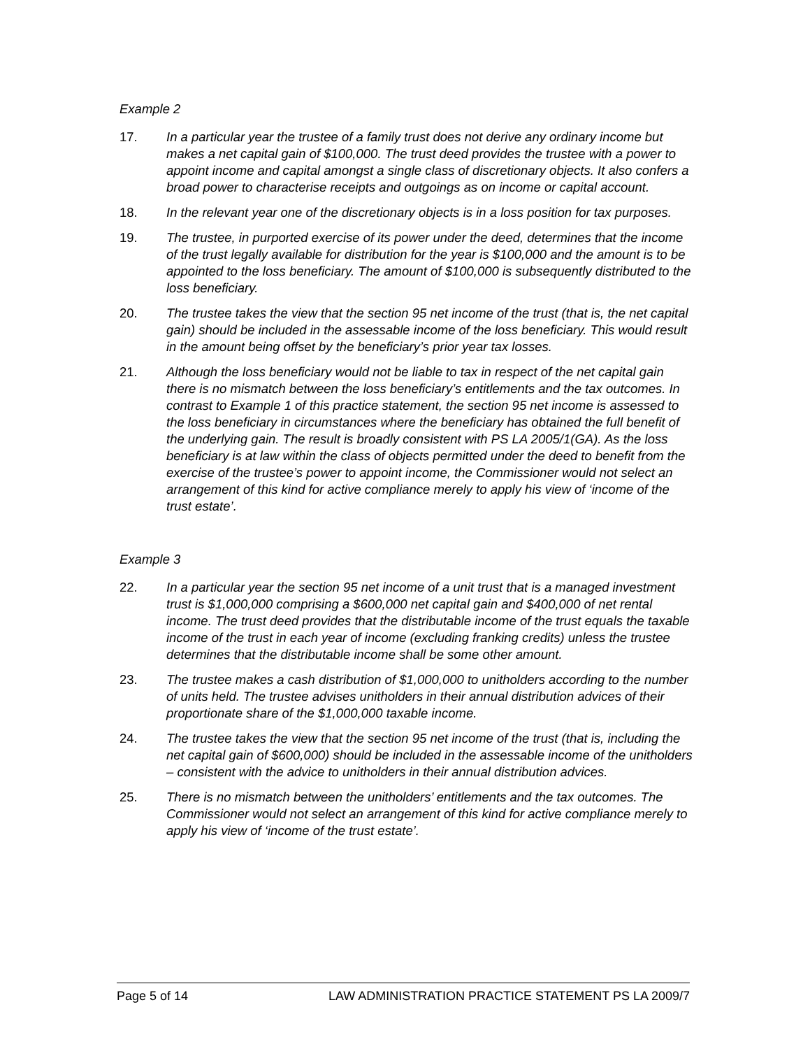Example 2
17. In a particular year the trustee of a family trust does not derive any ordinary income but makes a net capital gain of $100,000. The trust deed provides the trustee with a power to appoint income and capital amongst a single class of discretionary objects. It also confers a broad power to characterise receipts and outgoings as on income or capital account.
18. In the relevant year one of the discretionary objects is in a loss position for tax purposes.
19. The trustee, in purported exercise of its power under the deed, determines that the income of the trust legally available for distribution for the year is $100,000 and the amount is to be appointed to the loss beneficiary. The amount of $100,000 is subsequently distributed to the loss beneficiary.
20. The trustee takes the view that the section 95 net income of the trust (that is, the net capital gain) should be included in the assessable income of the loss beneficiary. This would result in the amount being offset by the beneficiary’s prior year tax losses.
21. Although the loss beneficiary would not be liable to tax in respect of the net capital gain there is no mismatch between the loss beneficiary’s entitlements and the tax outcomes. In contrast to Example 1 of this practice statement, the section 95 net income is assessed to the loss beneficiary in circumstances where the beneficiary has obtained the full benefit of the underlying gain. The result is broadly consistent with PS LA 2005/1(GA). As the loss beneficiary is at law within the class of objects permitted under the deed to benefit from the exercise of the trustee’s power to appoint income, the Commissioner would not select an arrangement of this kind for active compliance merely to apply his view of ‘income of the trust estate’.
Example 3
22. In a particular year the section 95 net income of a unit trust that is a managed investment trust is $1,000,000 comprising a $600,000 net capital gain and $400,000 of net rental income. The trust deed provides that the distributable income of the trust equals the taxable income of the trust in each year of income (excluding franking credits) unless the trustee determines that the distributable income shall be some other amount.
23. The trustee makes a cash distribution of $1,000,000 to unitholders according to the number of units held. The trustee advises unitholders in their annual distribution advices of their proportionate share of the $1,000,000 taxable income.
24. The trustee takes the view that the section 95 net income of the trust (that is, including the net capital gain of $600,000) should be included in the assessable income of the unitholders – consistent with the advice to unitholders in their annual distribution advices.
25. There is no mismatch between the unitholders’ entitlements and the tax outcomes. The Commissioner would not select an arrangement of this kind for active compliance merely to apply his view of ‘income of the trust estate’.
Page 5 of 14 LAW ADMINISTRATION PRACTICE STATEMENT PS LA 2009/7